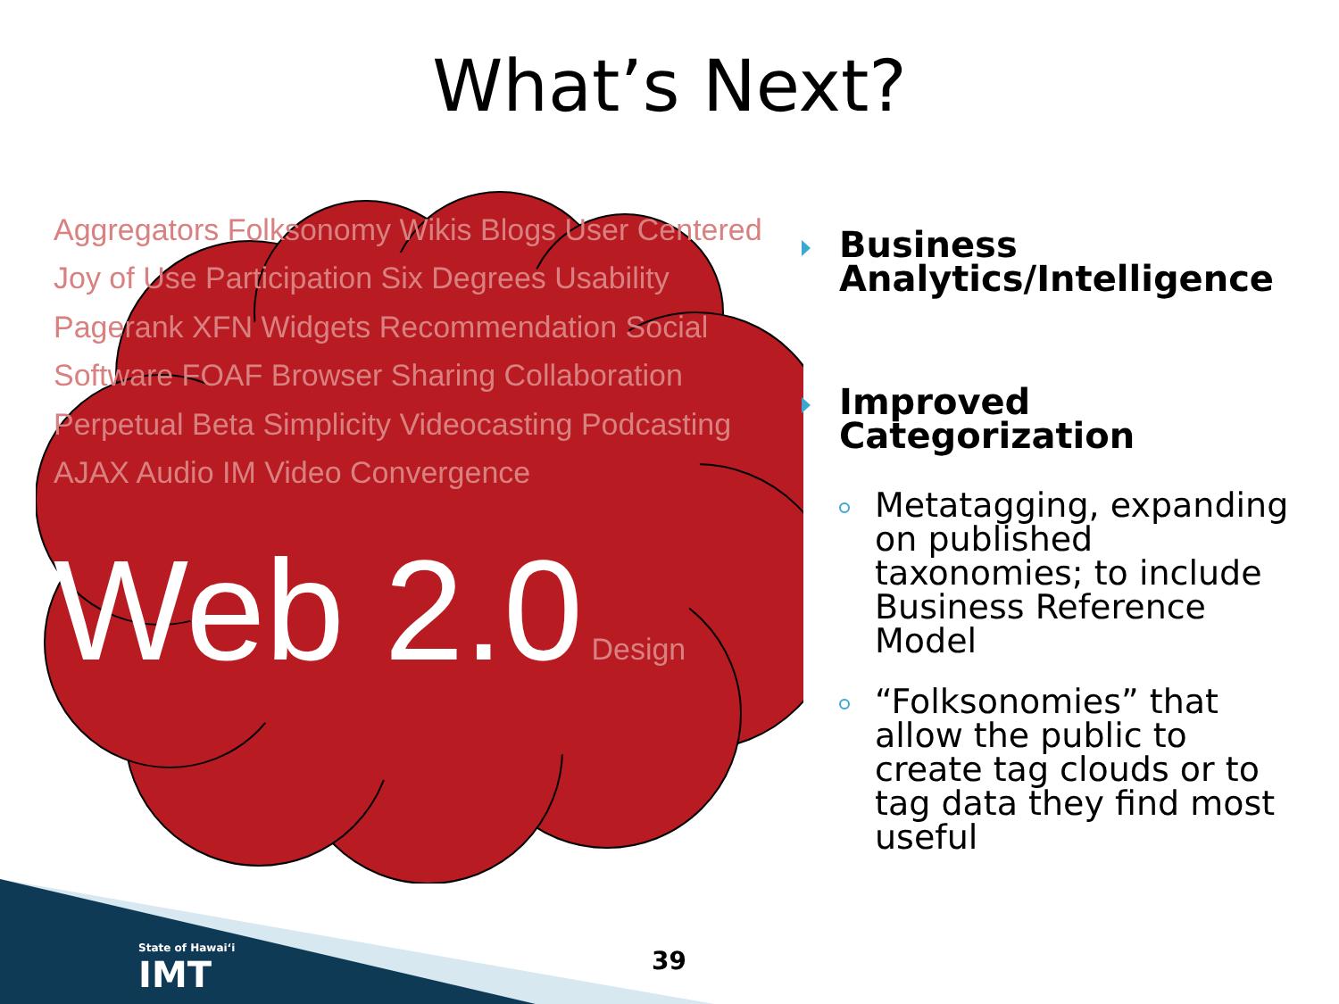What’s Next?
Aggregators Folksonomy Wikis Blogs User Centered Joy of Use Participation Six Degrees Usability Pagerank XFN Widgets Recommendation Social Software FOAF Browser Sharing Collaboration Perpetual Beta Simplicity Videocasting Podcasting AJAX Audio IM Video Convergence Web 2.0 Design
Business Analytics/Intelligence
Improved Categorization
Metatagging, expanding on published taxonomies; to include Business Reference Model
“Folksonomies” that allow the public to create tag clouds or to tag data they find most useful
State of Hawaiʻi
IMT
39